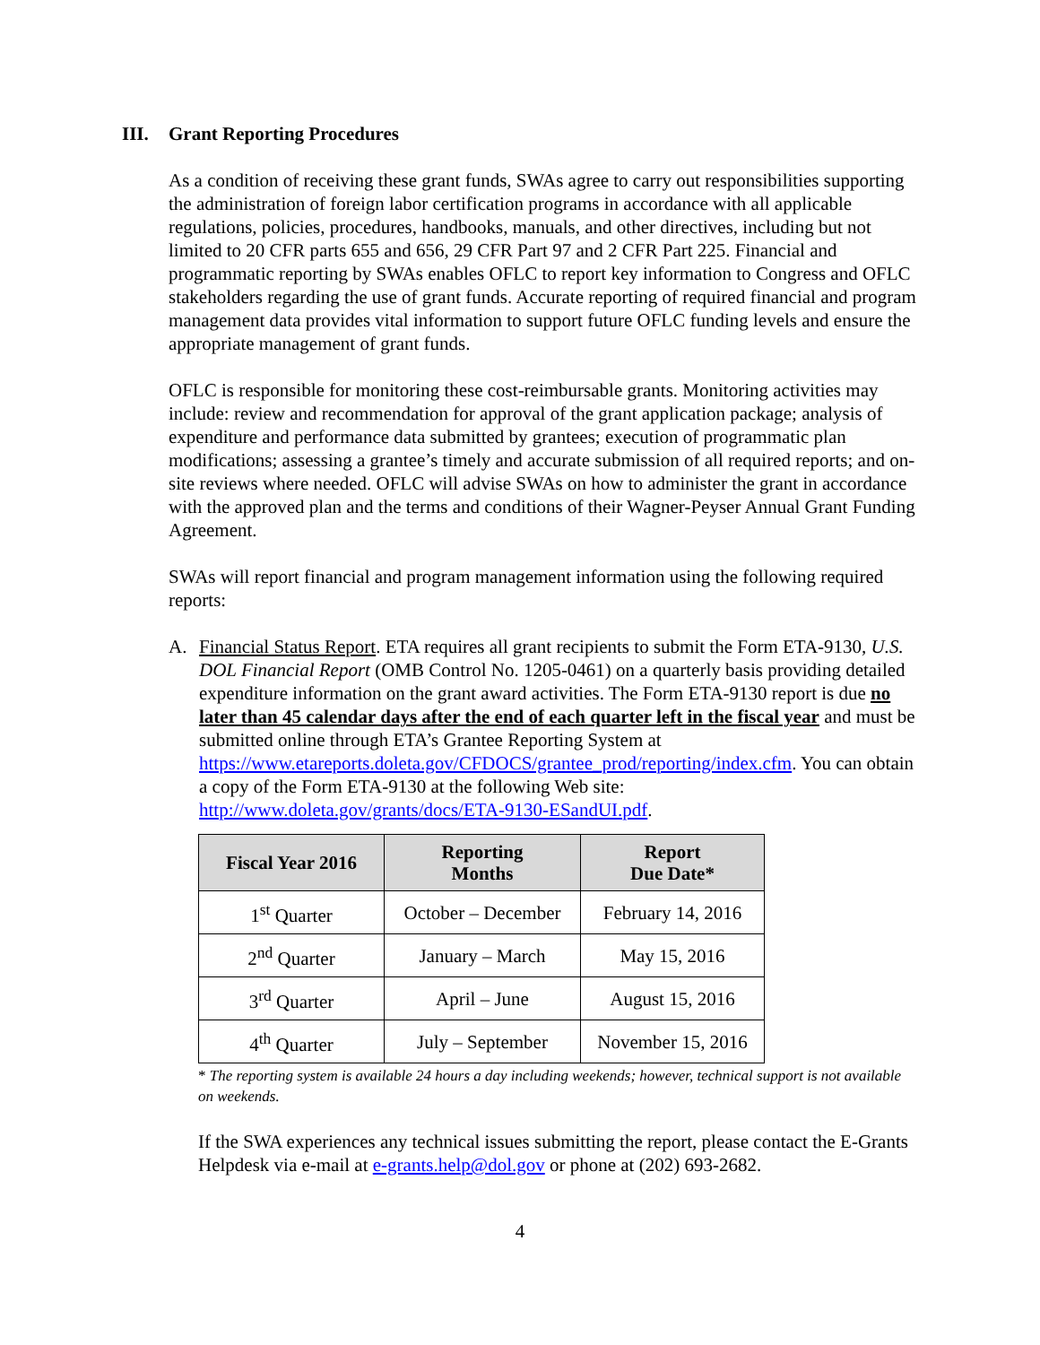III. Grant Reporting Procedures
As a condition of receiving these grant funds, SWAs agree to carry out responsibilities supporting the administration of foreign labor certification programs in accordance with all applicable regulations, policies, procedures, handbooks, manuals, and other directives, including but not limited to 20 CFR parts 655 and 656, 29 CFR Part 97 and 2 CFR Part 225. Financial and programmatic reporting by SWAs enables OFLC to report key information to Congress and OFLC stakeholders regarding the use of grant funds. Accurate reporting of required financial and program management data provides vital information to support future OFLC funding levels and ensure the appropriate management of grant funds.
OFLC is responsible for monitoring these cost-reimbursable grants. Monitoring activities may include: review and recommendation for approval of the grant application package; analysis of expenditure and performance data submitted by grantees; execution of programmatic plan modifications; assessing a grantee’s timely and accurate submission of all required reports; and on-site reviews where needed. OFLC will advise SWAs on how to administer the grant in accordance with the approved plan and the terms and conditions of their Wagner-Peyser Annual Grant Funding Agreement.
SWAs will report financial and program management information using the following required reports:
A. Financial Status Report. ETA requires all grant recipients to submit the Form ETA-9130, U.S. DOL Financial Report (OMB Control No. 1205-0461) on a quarterly basis providing detailed expenditure information on the grant award activities. The Form ETA-9130 report is due no later than 45 calendar days after the end of each quarter left in the fiscal year and must be submitted online through ETA’s Grantee Reporting System at https://www.etareports.doleta.gov/CFDOCS/grantee_prod/reporting/index.cfm. You can obtain a copy of the Form ETA-9130 at the following Web site: http://www.doleta.gov/grants/docs/ETA-9130-ESandUI.pdf.
| Fiscal Year 2016 | Reporting Months | Report Due Date* |
| --- | --- | --- |
| 1<sup>st</sup> Quarter | October – December | February 14, 2016 |
| 2<sup>nd</sup> Quarter | January – March | May 15, 2016 |
| 3<sup>rd</sup> Quarter | April – June | August 15, 2016 |
| 4<sup>th</sup> Quarter | July – September | November 15, 2016 |
* The reporting system is available 24 hours a day including weekends; however, technical support is not available on weekends.
If the SWA experiences any technical issues submitting the report, please contact the E-Grants Helpdesk via e-mail at e-grants.help@dol.gov or phone at (202) 693-2682.
4